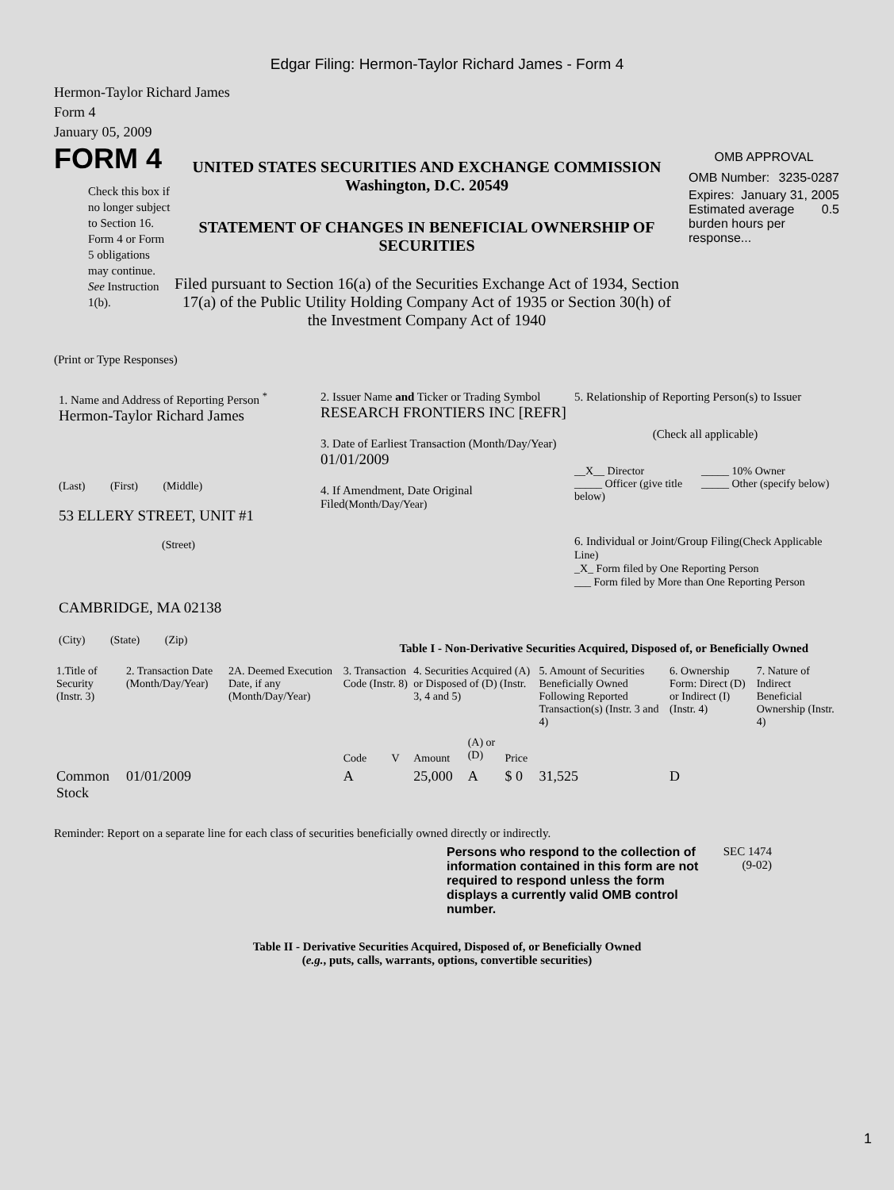Edgar Filing: Hermon-Taylor Richard James - Form 4
Hermon-Taylor Richard James
Form 4
January 05, 2009
FORM 4
Check this box if no longer subject to Section 16. Form 4 or Form 5 obligations may continue. See Instruction 1(b).
UNITED STATES SECURITIES AND EXCHANGE COMMISSION
Washington, D.C. 20549
STATEMENT OF CHANGES IN BENEFICIAL OWNERSHIP OF SECURITIES
Filed pursuant to Section 16(a) of the Securities Exchange Act of 1934, Section 17(a) of the Public Utility Holding Company Act of 1935 or Section 30(h) of the Investment Company Act of 1940
OMB APPROVAL
OMB Number: 3235-0287
Expires: January 31, 2005
Estimated average burden hours per response... 0.5
(Print or Type Responses)
1. Name and Address of Reporting Person <sup>*</sup>
Hermon-Taylor Richard James
(Last) (First) (Middle)
53 ELLERY STREET, UNIT #1
(Street)
CAMBRIDGE, MA 02138
(City) (State) (Zip)
2. Issuer Name and Ticker or Trading Symbol
RESEARCH FRONTIERS INC [REFR]
3. Date of Earliest Transaction (Month/Day/Year)
01/01/2009
4. If Amendment, Date Original Filed(Month/Day/Year)
5. Relationship of Reporting Person(s) to Issuer
(Check all applicable)
__X__ Director
_____ Officer (give title below) _____ 10% Owner
_____ Other (specify below)
6. Individual or Joint/Group Filing(Check Applicable Line)
_X_ Form filed by One Reporting Person
___ Form filed by More than One Reporting Person
Table I - Non-Derivative Securities Acquired, Disposed of, or Beneficially Owned
| 1.Title of Security (Instr. 3) | 2. Transaction Date (Month/Day/Year) | 2A. Deemed Execution Date, if any (Month/Day/Year) | 3. Transaction Code (Instr. 8) | | 4. Securities Acquired (A) or Disposed of (D) (Instr. 3, 4 and 5) | | | 5. Amount of Securities Beneficially Owned Following Reported Transaction(s) (Instr. 3 and 4) | 6. Ownership Form: Direct (D) or Indirect (I) (Instr. 4) | 7. Nature of Indirect Beneficial Ownership (Instr. 4) |
| --- | --- | --- | --- | --- | --- | --- | --- | --- | --- | --- |
| | | | Code | V | Amount | (A) or (D) | Price | | | |
| Common Stock | 01/01/2009 | | A | | 25,000 | A | $ 0 | 31,525 | D | |
Reminder: Report on a separate line for each class of securities beneficially owned directly or indirectly.
Persons who respond to the collection of information contained in this form are not required to respond unless the form displays a currently valid OMB control number.
SEC 1474 (9-02)
Table II - Derivative Securities Acquired, Disposed of, or Beneficially Owned
(e.g., puts, calls, warrants, options, convertible securities)
1